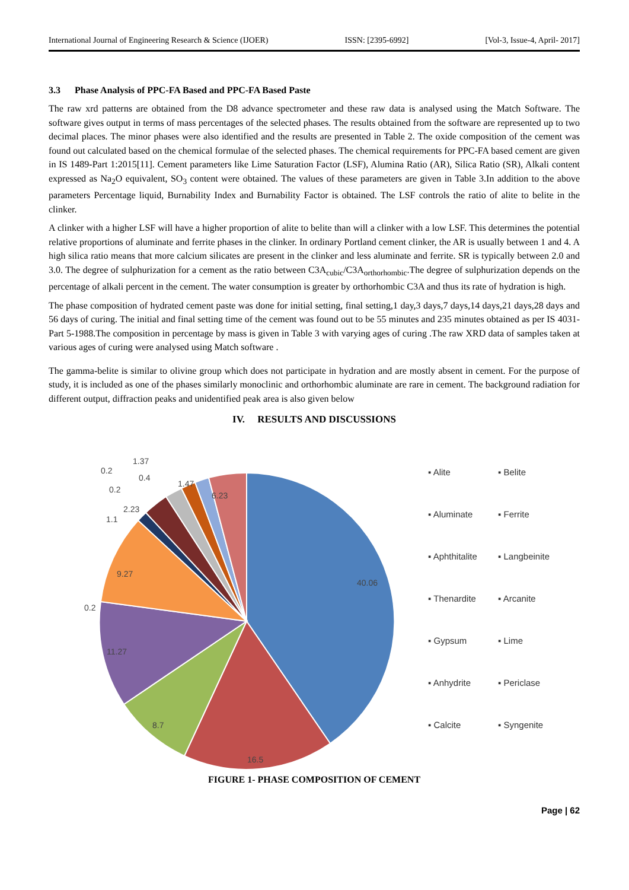International Journal of Engineering Research & Science (IJOER) ISSN: [2395-6992] [Vol-3, Issue-4, April- 2017]
3.3 Phase Analysis of PPC-FA Based and PPC-FA Based Paste
The raw xrd patterns are obtained from the D8 advance spectrometer and these raw data is analysed using the Match Software. The software gives output in terms of mass percentages of the selected phases. The results obtained from the software are represented up to two decimal places. The minor phases were also identified and the results are presented in Table 2. The oxide composition of the cement was found out calculated based on the chemical formulae of the selected phases. The chemical requirements for PPC-FA based cement are given in IS 1489-Part 1:2015[11]. Cement parameters like Lime Saturation Factor (LSF), Alumina Ratio (AR), Silica Ratio (SR), Alkali content expressed as Na<sub>2</sub>O equivalent, SO<sub>3</sub> content were obtained. The values of these parameters are given in Table 3.In addition to the above parameters Percentage liquid, Burnability Index and Burnability Factor is obtained. The LSF controls the ratio of alite to belite in the clinker.
A clinker with a higher LSF will have a higher proportion of alite to belite than will a clinker with a low LSF. This determines the potential relative proportions of aluminate and ferrite phases in the clinker. In ordinary Portland cement clinker, the AR is usually between 1 and 4. A high silica ratio means that more calcium silicates are present in the clinker and less aluminate and ferrite. SR is typically between 2.0 and 3.0. The degree of sulphurization for a cement as the ratio between C3A<sub>cubic</sub>/C3A<sub>orthorhombic</sub>.The degree of sulphurization depends on the percentage of alkali percent in the cement. The water consumption is greater by orthorhombic C3A and thus its rate of hydration is high.
The phase composition of hydrated cement paste was done for initial setting, final setting,1 day,3 days,7 days,14 days,21 days,28 days and 56 days of curing. The initial and final setting time of the cement was found out to be 55 minutes and 235 minutes obtained as per IS 4031-Part 5-1988.The composition in percentage by mass is given in Table 3 with varying ages of curing .The raw XRD data of samples taken at various ages of curing were analysed using Match software .
The gamma-belite is similar to olivine group which does not participate in hydration and are mostly absent in cement. For the purpose of study, it is included as one of the phases similarly monoclinic and orthorhombic aluminate are rare in cement. The background radiation for different output, diffraction peaks and unidentified peak area is also given below
IV. RESULTS AND DISCUSSIONS
40.06
16.5
8.7
11.27
9.27
0.2
1.1
2.23
0.2
0.2
0.4
1.37
1.47
6.23
▪ Alite ▪ Belite ▪ Aluminate ▪ Ferrite ▪ Aphthitalite ▪ Langbeinite ▪ Thenardite ▪ Arcanite ▪ Gypsum ▪ Lime ▪ Anhydrite ▪ Periclase ▪ Calcite ▪ Syngenite
FIGURE 1- PHASE COMPOSITION OF CEMENT
Page | 62